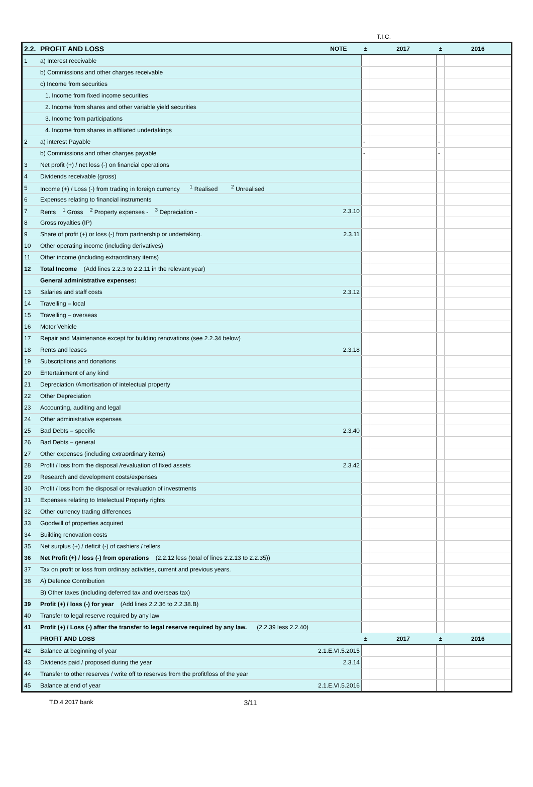T.I.C.
| 2.2. | PROFIT AND LOSS | NOTE | ± | 2017 | ± | 2016 |
| --- | --- | --- | --- | --- | --- | --- |
| 1 | a) Interest receivable | | | | | |
| | b) Commissions and other charges receivable | | | | | |
| | c) Income from securities | | | | | |
| | 1. Income from fixed income securities | | | | | |
| | 2. Income from shares and other variable yield securities | | | | | |
| | 3. Income from participations | | | | | |
| | 4. Income from shares in affiliated undertakings | | | | | |
| 2 | a) interest Payable | | - | | - | |
| | b) Commissions and other charges payable | | - | | - | |
| 3 | Net profit (+) / net loss (-) on financial operations | | | | | |
| 4 | Dividends receivable (gross) | | | | | |
| 5 | Income (+) / Loss (-) from trading in foreign currency <sup>1</sup> Realised <sup>2</sup> Unrealised | | | | | |
| 6 | Expenses relating to financial instruments | | | | | |
| 7 | Rents <sup>1</sup> Gross <sup>2</sup> Property expenses - <sup>3</sup> Depreciation - | 2.3.10 | | | | |
| 8 | Gross royalties (IP) | | | | | |
| 9 | Share of profit (+) or loss (-) from partnership or undertaking. | 2.3.11 | | | | |
| 10 | Other operating income (including derivatives) | | | | | |
| 11 | Other income (including extraordinary items) | | | | | |
| 12 | Total Income (Add lines 2.2.3 to 2.2.11 in the relevant year) | | | | | |
| | General administrative expenses: | | | | | |
| 13 | Salaries and staff costs | 2.3.12 | | | | |
| 14 | Travelling – local | | | | | |
| 15 | Travelling – overseas | | | | | |
| 16 | Motor Vehicle | | | | | |
| 17 | Repair and Maintenance except for building renovations (see 2.2.34 below) | | | | | |
| 18 | Rents and leases | 2.3.18 | | | | |
| 19 | Subscriptions and donations | | | | | |
| 20 | Entertainment of any kind | | | | | |
| 21 | Depreciation /Amortisation of intelectual property | | | | | |
| 22 | Other Depreciation | | | | | |
| 23 | Accounting, auditing and legal | | | | | |
| 24 | Other administrative expenses | | | | | |
| 25 | Bad Debts – specific | 2.3.40 | | | | |
| 26 | Bad Debts – general | | | | | |
| 27 | Other expenses (including extraordinary items) | | | | | |
| 28 | Profit / loss from the disposal /revaluation of fixed assets | 2.3.42 | | | | |
| 29 | Research and development costs/expenses | | | | | |
| 30 | Profit / loss from the disposal or revaluation of investments | | | | | |
| 31 | Expenses relating to Intelectual Property rights | | | | | |
| 32 | Other currency trading differences | | | | | |
| 33 | Goodwill of properties acquired | | | | | |
| 34 | Building renovation costs | | | | | |
| 35 | Net surplus (+) / deficit (-) of cashiers / tellers | | | | | |
| 36 | Net Profit (+) / loss (-) from operations (2.2.12 less (total of lines 2.2.13 to 2.2.35)) | | | | | |
| 37 | Tax on profit or loss from ordinary activities, current and previous years. | | | | | |
| 38 | A) Defence Contribution | | | | | |
| | B) Other taxes (including deferred tax and overseas tax) | | | | | |
| 39 | Profit (+) / loss (-) for year (Add lines 2.2.36 to 2.2.38.B) | | | | | |
| 40 | Transfer to legal reserve required by any law | | | | | |
| 41 | Profit (+) / Loss (-) after the transfer to legal reserve required by any law. (2.2.39 less 2.2.40) | | | | | |
| | PROFIT AND LOSS | | ± | 2017 | ± | 2016 |
| 42 | Balance at beginning of year | 2.1.E.VI.5.2015 | | | | |
| 43 | Dividends paid / proposed during the year | 2.3.14 | | | | |
| 44 | Transfer to other reserves / write off to reserves from the profit/loss of the year | | | | | |
| 45 | Balance at end of year | 2.1.E.VI.5.2016 | | | | |
T.D.4 2017 bank 3/11